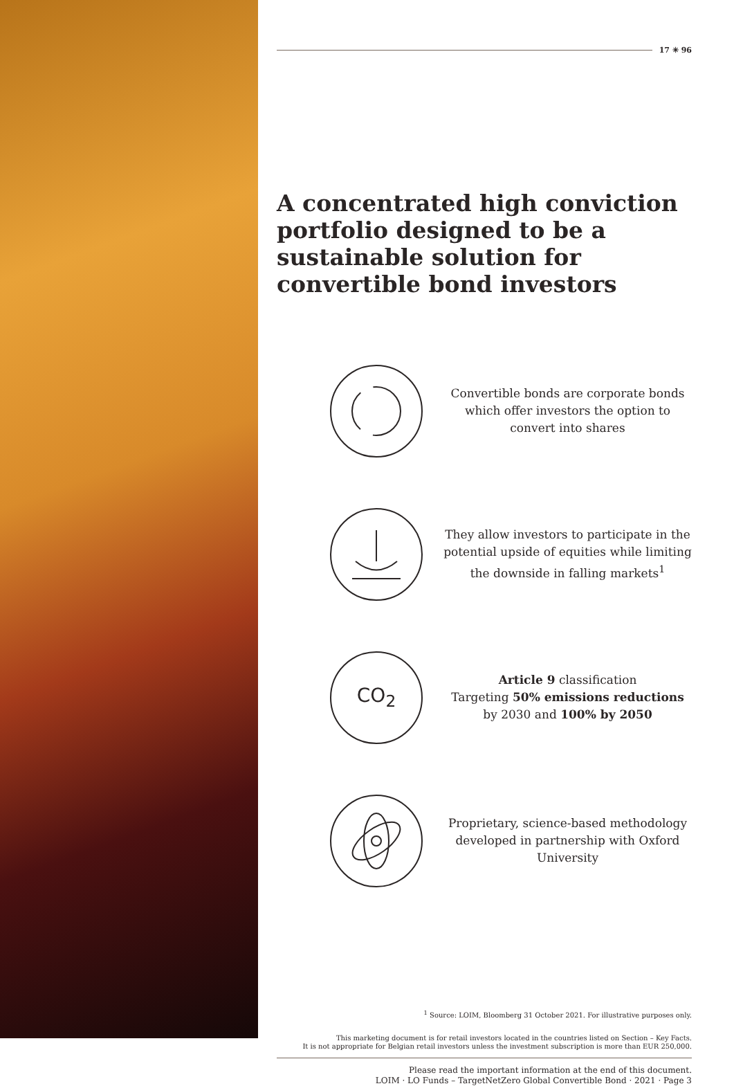17 ✳ 96
A concentrated high conviction portfolio designed to be a sustainable solution for convertible bond investors
Convertible bonds are corporate bonds which offer investors the option to convert into shares
They allow investors to participate in the potential upside of equities while limiting the downside in falling markets<sup>1</sup>
CO<sub>2</sub>
Article 9 classification
Targeting 50% emissions reductions by 2030 and 100% by 2050
Proprietary, science-based methodology developed in partnership with Oxford University
<sup>1</sup> Source: LOIM, Bloomberg 31 October 2021. For illustrative purposes only.
This marketing document is for retail investors located in the countries listed on Section – Key Facts.
It is not appropriate for Belgian retail investors unless the investment subscription is more than EUR 250,000.
Please read the important information at the end of this document.
LOIM · LO Funds – TargetNetZero Global Convertible Bond · 2021 · Page 3